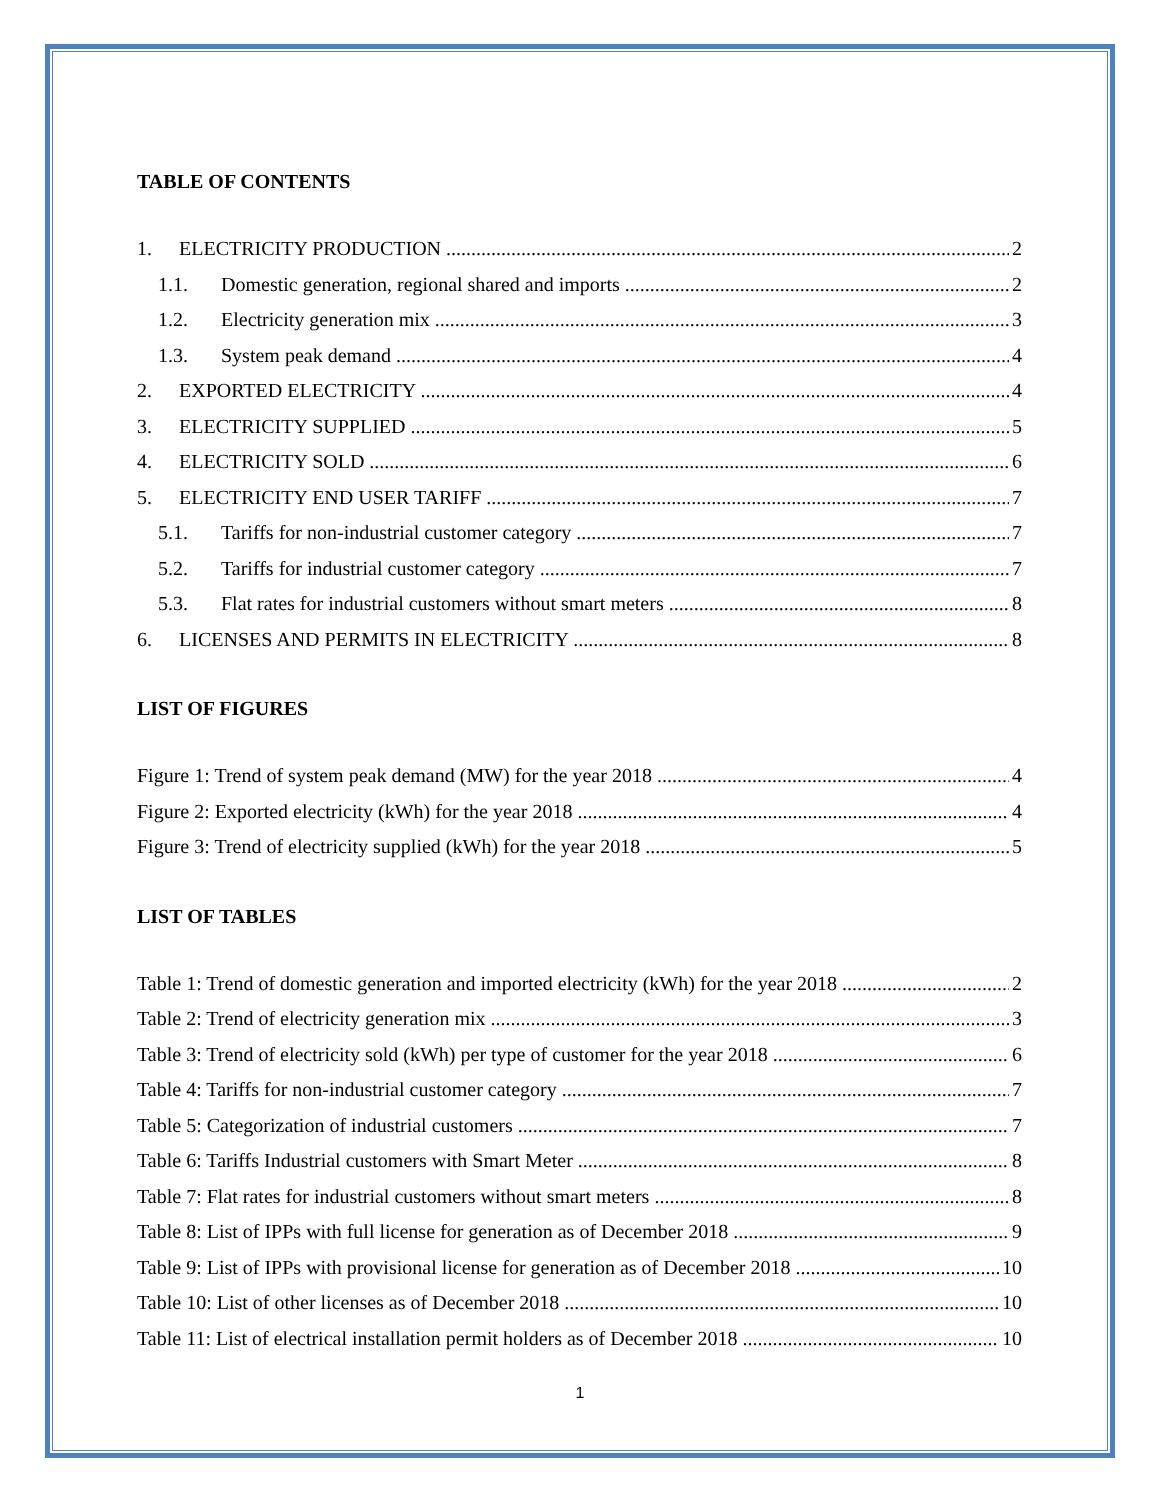TABLE OF CONTENTS
1. ELECTRICITY PRODUCTION 2
1.1. Domestic generation, regional shared and imports 2
1.2. Electricity generation mix 3
1.3. System peak demand 4
2. EXPORTED ELECTRICITY 4
3. ELECTRICITY SUPPLIED 5
4. ELECTRICITY SOLD 6
5. ELECTRICITY END USER TARIFF 7
5.1. Tariffs for non-industrial customer category 7
5.2. Tariffs for industrial customer category 7
5.3. Flat rates for industrial customers without smart meters 8
6. LICENSES AND PERMITS IN ELECTRICITY 8
LIST OF FIGURES
Figure 1: Trend of system peak demand (MW) for the year 2018 4
Figure 2: Exported electricity (kWh) for the year 2018 4
Figure 3: Trend of electricity supplied (kWh) for the year 2018 5
LIST OF TABLES
Table 1: Trend of domestic generation and imported electricity (kWh) for the year 2018 2
Table 2: Trend of electricity generation mix 3
Table 3: Trend of electricity sold (kWh) per type of customer for the year 2018 6
Table 4: Tariffs for non-industrial customer category 7
Table 5: Categorization of industrial customers 7
Table 6: Tariffs Industrial customers with Smart Meter 8
Table 7: Flat rates for industrial customers without smart meters 8
Table 8: List of IPPs with full license for generation as of December 2018 9
Table 9: List of IPPs with provisional license for generation as of December 2018 10
Table 10: List of other licenses as of December 2018 10
Table 11: List of electrical installation permit holders as of December 2018 10
1